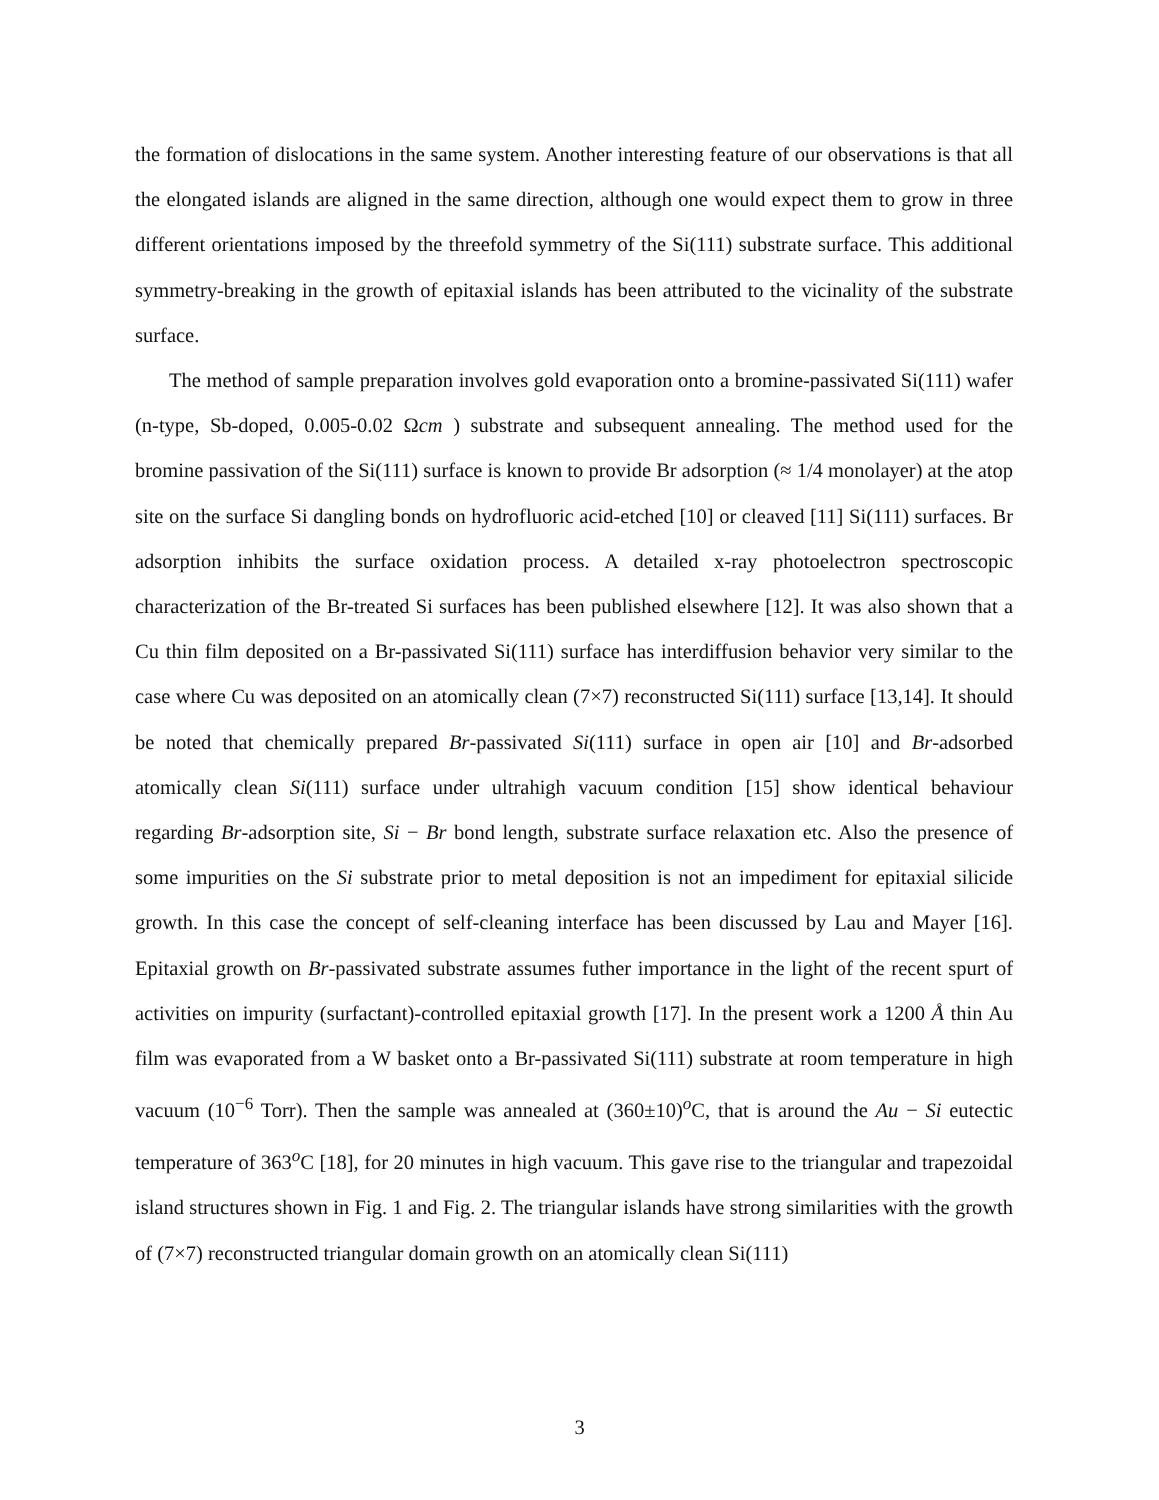the formation of dislocations in the same system. Another interesting feature of our observations is that all the elongated islands are aligned in the same direction, although one would expect them to grow in three different orientations imposed by the threefold symmetry of the Si(111) substrate surface. This additional symmetry-breaking in the growth of epitaxial islands has been attributed to the vicinality of the substrate surface.
The method of sample preparation involves gold evaporation onto a bromine-passivated Si(111) wafer (n-type, Sb-doped, 0.005-0.02 Ωcm ) substrate and subsequent annealing. The method used for the bromine passivation of the Si(111) surface is known to provide Br adsorption (≈ 1/4 monolayer) at the atop site on the surface Si dangling bonds on hydrofluoric acid-etched [10] or cleaved [11] Si(111) surfaces. Br adsorption inhibits the surface oxidation process. A detailed x-ray photoelectron spectroscopic characterization of the Br-treated Si surfaces has been published elsewhere [12]. It was also shown that a Cu thin film deposited on a Br-passivated Si(111) surface has interdiffusion behavior very similar to the case where Cu was deposited on an atomically clean (7×7) reconstructed Si(111) surface [13,14]. It should be noted that chemically prepared Br-passivated Si(111) surface in open air [10] and Br-adsorbed atomically clean Si(111) surface under ultrahigh vacuum condition [15] show identical behaviour regarding Br-adsorption site, Si − Br bond length, substrate surface relaxation etc. Also the presence of some impurities on the Si substrate prior to metal deposition is not an impediment for epitaxial silicide growth. In this case the concept of self-cleaning interface has been discussed by Lau and Mayer [16]. Epitaxial growth on Br-passivated substrate assumes futher importance in the light of the recent spurt of activities on impurity (surfactant)-controlled epitaxial growth [17]. In the present work a 1200 Å thin Au film was evaporated from a W basket onto a Br-passivated Si(111) substrate at room temperature in high vacuum (10<sup>−6</sup> Torr). Then the sample was annealed at (360±10)<sup>o</sup>C, that is around the Au − Si eutectic temperature of 363<sup>o</sup>C [18], for 20 minutes in high vacuum. This gave rise to the triangular and trapezoidal island structures shown in Fig. 1 and Fig. 2. The triangular islands have strong similarities with the growth of (7×7) reconstructed triangular domain growth on an atomically clean Si(111)
3